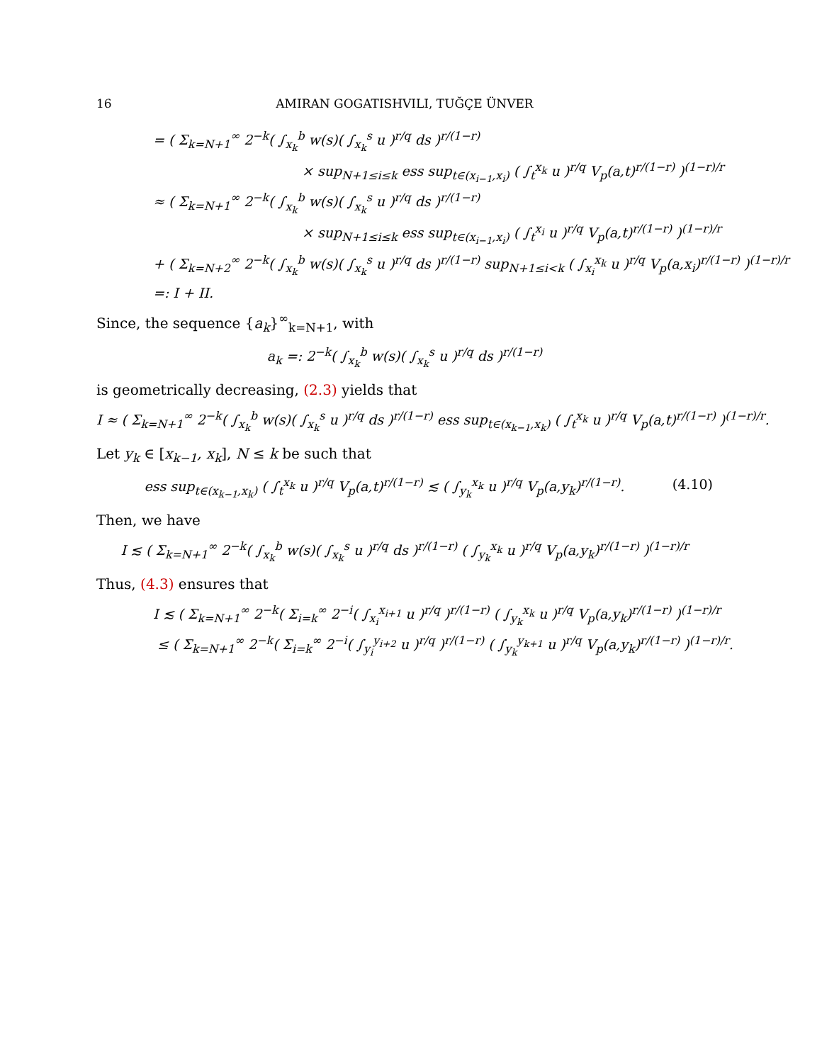16
AMIRAN GOGATISHVILI, TUĞÇE ÜNVER
= ( Σ<sub>k=N+1</sub><sup>∞</sup> 2<sup>−k</sup>( ∫<sub>x<sub>k</sub></sub><sup>b</sup> w(s)( ∫<sub>x<sub>k</sub></sub><sup>s</sup> u )<sup>r/q</sup> ds )<sup>r/(1−r)</sup>
× sup<sub>N+1≤i≤k</sub> ess sup<sub>t∈(x<sub>i−1</sub>,x<sub>i</sub>)</sub> ( ∫<sub>t</sub><sup>x<sub>k</sub></sup> u )<sup>r/q</sup> V<sub>p</sub>(a,t)<sup>r/(1−r)</sup> )<sup>(1−r)/r</sup>
≈ ( Σ<sub>k=N+1</sub><sup>∞</sup> 2<sup>−k</sup>( ∫<sub>x<sub>k</sub></sub><sup>b</sup> w(s)( ∫<sub>x<sub>k</sub></sub><sup>s</sup> u )<sup>r/q</sup> ds )<sup>r/(1−r)</sup>
× sup<sub>N+1≤i≤k</sub> ess sup<sub>t∈(x<sub>i−1</sub>,x<sub>i</sub>)</sub> ( ∫<sub>t</sub><sup>x<sub>i</sub></sup> u )<sup>r/q</sup> V<sub>p</sub>(a,t)<sup>r/(1−r)</sup> )<sup>(1−r)/r</sup>
+ ( Σ<sub>k=N+2</sub><sup>∞</sup> 2<sup>−k</sup>( ∫<sub>x<sub>k</sub></sub><sup>b</sup> w(s)( ∫<sub>x<sub>k</sub></sub><sup>s</sup> u )<sup>r/q</sup> ds )<sup>r/(1−r)</sup> sup<sub>N+1≤i<k</sub> ( ∫<sub>x<sub>i</sub></sub><sup>x<sub>k</sub></sup> u )<sup>r/q</sup> V<sub>p</sub>(a,x<sub>i</sub>)<sup>r/(1−r)</sup> )<sup>(1−r)/r</sup>
=: I + II.
Since, the sequence {a<sub>k</sub>}<sup>∞</sup><sub>k=N+1</sub>, with
a<sub>k</sub> =: 2<sup>−k</sup>( ∫<sub>x<sub>k</sub></sub><sup>b</sup> w(s)( ∫<sub>x<sub>k</sub></sub><sup>s</sup> u )<sup>r/q</sup> ds )<sup>r/(1−r)</sup>
is geometrically decreasing, (2.3) yields that
I ≈ ( Σ<sub>k=N+1</sub><sup>∞</sup> 2<sup>−k</sup>( ∫<sub>x<sub>k</sub></sub><sup>b</sup> w(s)( ∫<sub>x<sub>k</sub></sub><sup>s</sup> u )<sup>r/q</sup> ds )<sup>r/(1−r)</sup> ess sup<sub>t∈(x<sub>k−1</sub>,x<sub>k</sub>)</sub> ( ∫<sub>t</sub><sup>x<sub>k</sub></sup> u )<sup>r/q</sup> V<sub>p</sub>(a,t)<sup>r/(1−r)</sup> )<sup>(1−r)/r</sup>.
Let y<sub>k</sub> ∈ [x<sub>k−1</sub>, x<sub>k</sub>], N ≤ k be such that
(4.10) ess sup<sub>t∈(x<sub>k−1</sub>,x<sub>k</sub>)</sub> ( ∫<sub>t</sub><sup>x<sub>k</sub></sup> u )<sup>r/q</sup> V<sub>p</sub>(a,t)<sup>r/(1−r)</sup> ≲ ( ∫<sub>y<sub>k</sub></sub><sup>x<sub>k</sub></sup> u )<sup>r/q</sup> V<sub>p</sub>(a,y<sub>k</sub>)<sup>r/(1−r)</sup>.
Then, we have
I ≲ ( Σ<sub>k=N+1</sub><sup>∞</sup> 2<sup>−k</sup>( ∫<sub>x<sub>k</sub></sub><sup>b</sup> w(s)( ∫<sub>x<sub>k</sub></sub><sup>s</sup> u )<sup>r/q</sup> ds )<sup>r/(1−r)</sup> ( ∫<sub>y<sub>k</sub></sub><sup>x<sub>k</sub></sup> u )<sup>r/q</sup> V<sub>p</sub>(a,y<sub>k</sub>)<sup>r/(1−r)</sup> )<sup>(1−r)/r</sup>
Thus, (4.3) ensures that
I ≲ ( Σ<sub>k=N+1</sub><sup>∞</sup> 2<sup>−k</sup>( Σ<sub>i=k</sub><sup>∞</sup> 2<sup>−i</sup>( ∫<sub>x<sub>i</sub></sub><sup>x<sub>i+1</sub></sup> u )<sup>r/q</sup> )<sup>r/(1−r)</sup> ( ∫<sub>y<sub>k</sub></sub><sup>x<sub>k</sub></sup> u )<sup>r/q</sup> V<sub>p</sub>(a,y<sub>k</sub>)<sup>r/(1−r)</sup> )<sup>(1−r)/r</sup>
≤ ( Σ<sub>k=N+1</sub><sup>∞</sup> 2<sup>−k</sup>( Σ<sub>i=k</sub><sup>∞</sup> 2<sup>−i</sup>( ∫<sub>y<sub>i</sub></sub><sup>y<sub>i+2</sub></sup> u )<sup>r/q</sup> )<sup>r/(1−r)</sup> ( ∫<sub>y<sub>k</sub></sub><sup>y<sub>k+1</sub></sup> u )<sup>r/q</sup> V<sub>p</sub>(a,y<sub>k</sub>)<sup>r/(1−r)</sup> )<sup>(1−r)/r</sup>.